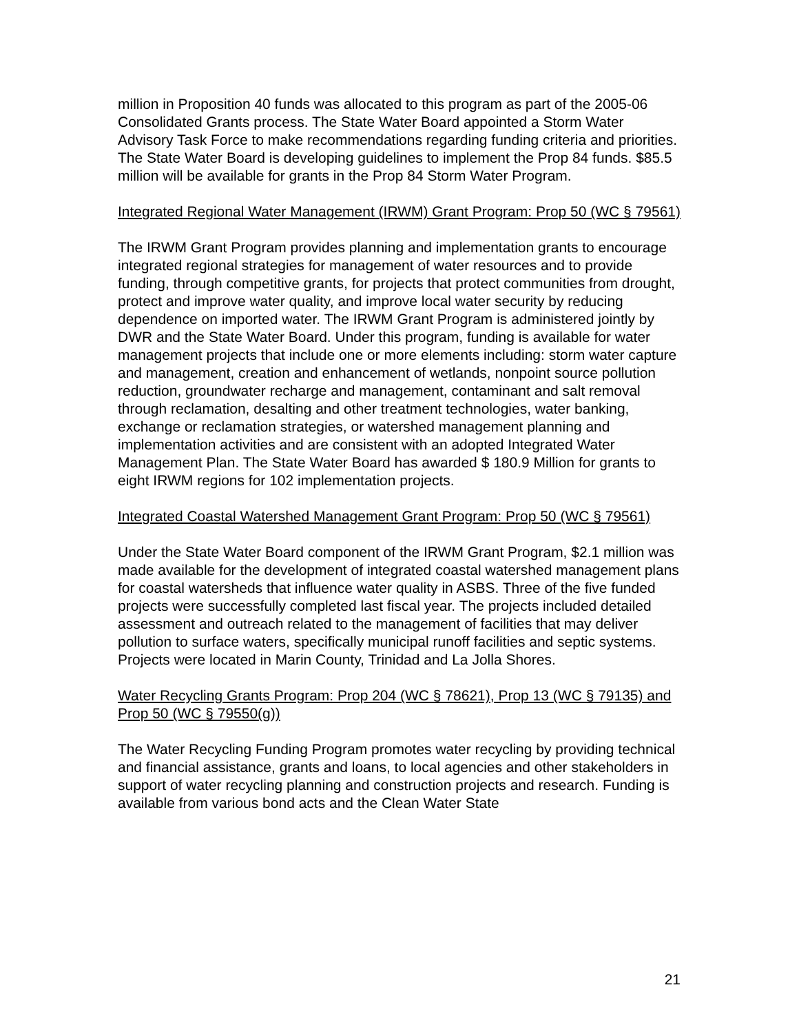million in Proposition 40 funds was allocated to this program as part of the 2005-06 Consolidated Grants process. The State Water Board appointed a Storm Water Advisory Task Force to make recommendations regarding funding criteria and priorities. The State Water Board is developing guidelines to implement the Prop 84 funds. $85.5 million will be available for grants in the Prop 84 Storm Water Program.
Integrated Regional Water Management (IRWM) Grant Program: Prop 50 (WC § 79561)
The IRWM Grant Program provides planning and implementation grants to encourage integrated regional strategies for management of water resources and to provide funding, through competitive grants, for projects that protect communities from drought, protect and improve water quality, and improve local water security by reducing dependence on imported water. The IRWM Grant Program is administered jointly by DWR and the State Water Board. Under this program, funding is available for water management projects that include one or more elements including: storm water capture and management, creation and enhancement of wetlands, nonpoint source pollution reduction, groundwater recharge and management, contaminant and salt removal through reclamation, desalting and other treatment technologies, water banking, exchange or reclamation strategies, or watershed management planning and implementation activities and are consistent with an adopted Integrated Water Management Plan. The State Water Board has awarded $ 180.9 Million for grants to eight IRWM regions for 102 implementation projects.
Integrated Coastal Watershed Management Grant Program: Prop 50 (WC § 79561)
Under the State Water Board component of the IRWM Grant Program, $2.1 million was made available for the development of integrated coastal watershed management plans for coastal watersheds that influence water quality in ASBS. Three of the five funded projects were successfully completed last fiscal year. The projects included detailed assessment and outreach related to the management of facilities that may deliver pollution to surface waters, specifically municipal runoff facilities and septic systems. Projects were located in Marin County, Trinidad and La Jolla Shores.
Water Recycling Grants Program: Prop 204 (WC § 78621), Prop 13 (WC § 79135) and Prop 50 (WC § 79550(g))
The Water Recycling Funding Program promotes water recycling by providing technical and financial assistance, grants and loans, to local agencies and other stakeholders in support of water recycling planning and construction projects and research. Funding is available from various bond acts and the Clean Water State
21